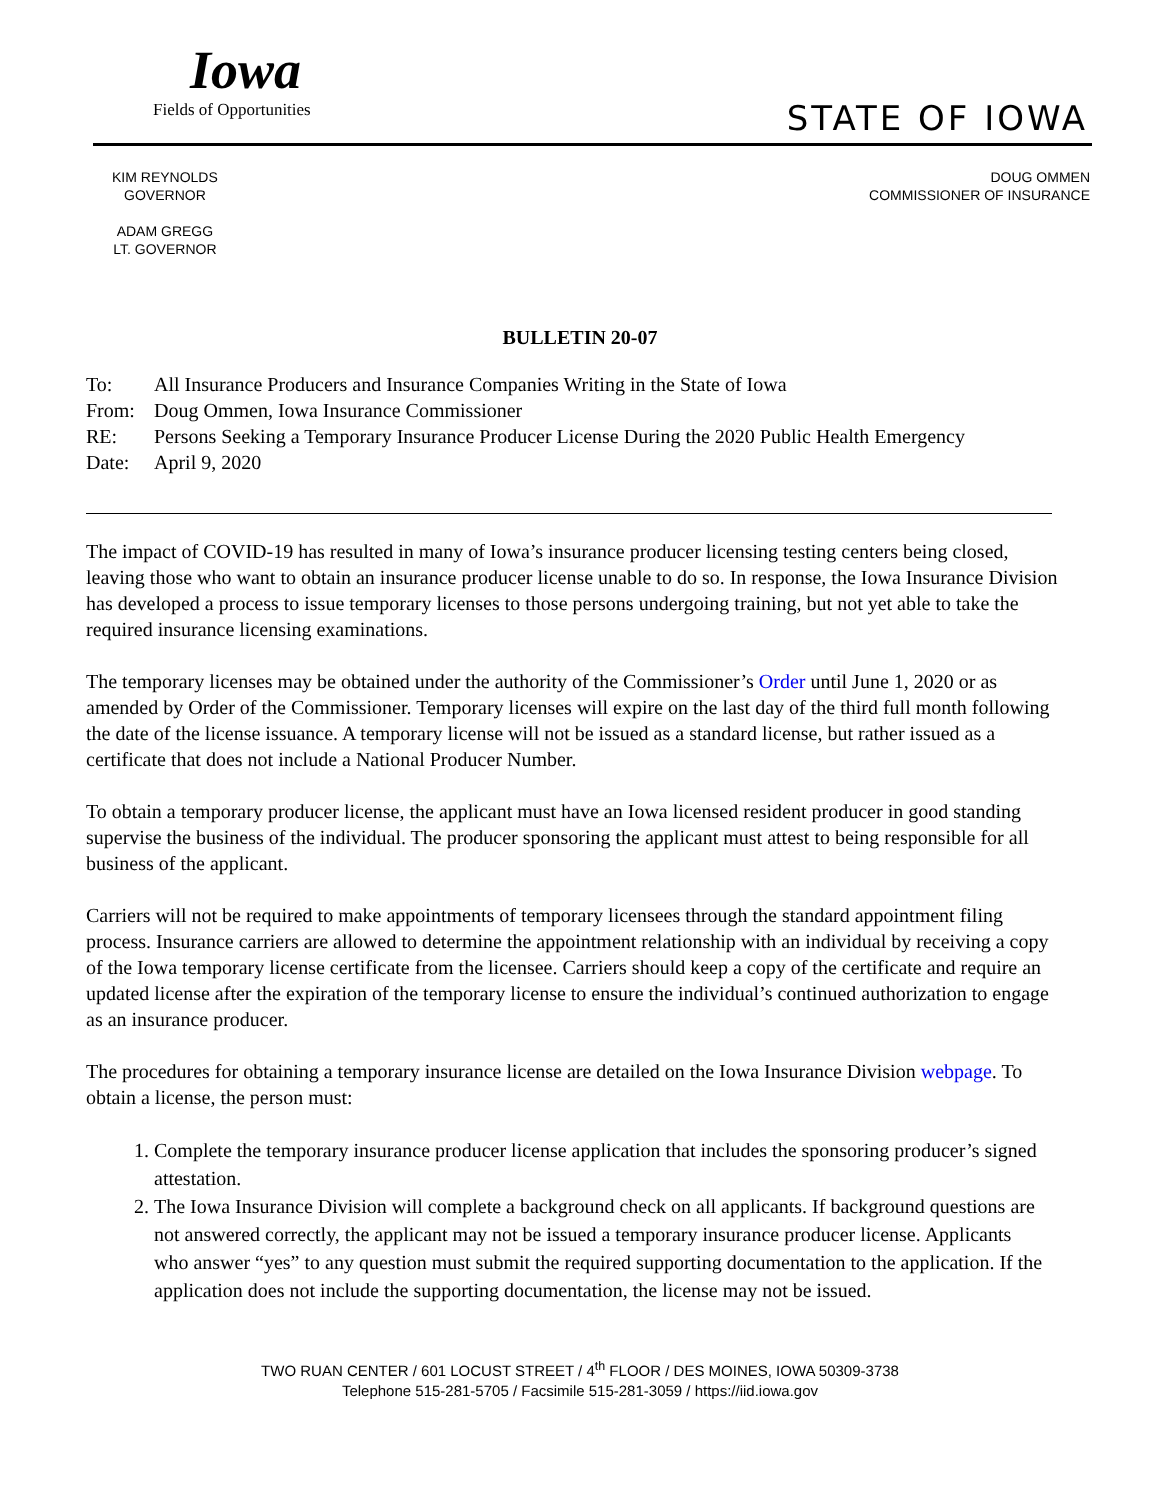Iowa
Fields of Opportunities
STATE OF IOWA
KIM REYNOLDS
GOVERNOR
ADAM GREGG
LT. GOVERNOR
DOUG OMMEN
COMMISSIONER OF INSURANCE
BULLETIN 20-07
To: All Insurance Producers and Insurance Companies Writing in the State of Iowa
From: Doug Ommen, Iowa Insurance Commissioner
RE: Persons Seeking a Temporary Insurance Producer License During the 2020 Public Health Emergency
Date: April 9, 2020
The impact of COVID-19 has resulted in many of Iowa’s insurance producer licensing testing centers being closed, leaving those who want to obtain an insurance producer license unable to do so. In response, the Iowa Insurance Division has developed a process to issue temporary licenses to those persons undergoing training, but not yet able to take the required insurance licensing examinations.
The temporary licenses may be obtained under the authority of the Commissioner’s Order until June 1, 2020 or as amended by Order of the Commissioner. Temporary licenses will expire on the last day of the third full month following the date of the license issuance. A temporary license will not be issued as a standard license, but rather issued as a certificate that does not include a National Producer Number.
To obtain a temporary producer license, the applicant must have an Iowa licensed resident producer in good standing supervise the business of the individual. The producer sponsoring the applicant must attest to being responsible for all business of the applicant.
Carriers will not be required to make appointments of temporary licensees through the standard appointment filing process. Insurance carriers are allowed to determine the appointment relationship with an individual by receiving a copy of the Iowa temporary license certificate from the licensee. Carriers should keep a copy of the certificate and require an updated license after the expiration of the temporary license to ensure the individual’s continued authorization to engage as an insurance producer.
The procedures for obtaining a temporary insurance license are detailed on the Iowa Insurance Division webpage. To obtain a license, the person must:
1. Complete the temporary insurance producer license application that includes the sponsoring producer’s signed attestation.
2. The Iowa Insurance Division will complete a background check on all applicants. If background questions are not answered correctly, the applicant may not be issued a temporary insurance producer license. Applicants who answer “yes” to any question must submit the required supporting documentation to the application. If the application does not include the supporting documentation, the license may not be issued.
TWO RUAN CENTER / 601 LOCUST STREET / 4<sup>th</sup> FLOOR / DES MOINES, IOWA 50309-3738
Telephone 515-281-5705 / Facsimile 515-281-3059 / https://iid.iowa.gov